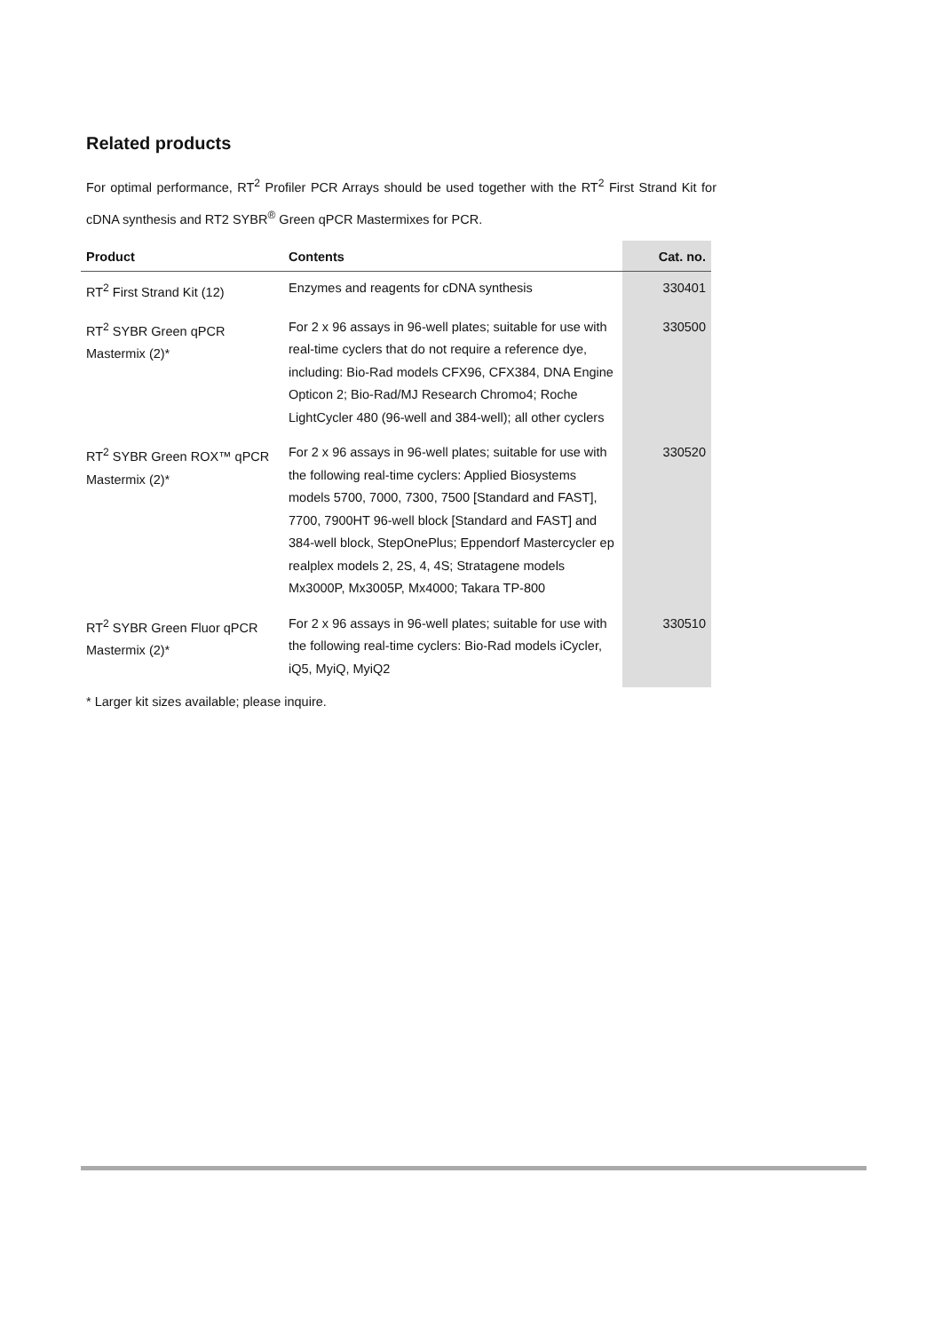Related products
For optimal performance, RT<sup>2</sup> Profiler PCR Arrays should be used together with the RT<sup>2</sup> First Strand Kit for cDNA synthesis and RT2 SYBR<sup>®</sup> Green qPCR Mastermixes for PCR.
| Product | Contents | Cat. no. |
| --- | --- | --- |
| RT<sup>2</sup> First Strand Kit (12) | Enzymes and reagents for cDNA synthesis | 330401 |
| RT<sup>2</sup> SYBR Green qPCR Mastermix (2)* | For 2 x 96 assays in 96-well plates; suitable for use with real-time cyclers that do not require a reference dye, including: Bio-Rad models CFX96, CFX384, DNA Engine Opticon 2; Bio-Rad/MJ Research Chromo4; Roche LightCycler 480 (96-well and 384-well); all other cyclers | 330500 |
| RT<sup>2</sup> SYBR Green ROX™ qPCR Mastermix (2)* | For 2 x 96 assays in 96-well plates; suitable for use with the following real-time cyclers: Applied Biosystems models 5700, 7000, 7300, 7500 [Standard and FAST], 7700, 7900HT 96-well block [Standard and FAST] and 384-well block, StepOnePlus; Eppendorf Mastercycler ep realplex models 2, 2S, 4, 4S; Stratagene models Mx3000P, Mx3005P, Mx4000; Takara TP-800 | 330520 |
| RT<sup>2</sup> SYBR Green Fluor qPCR Mastermix (2)* | For 2 x 96 assays in 96-well plates; suitable for use with the following real-time cyclers: Bio-Rad models iCycler, iQ5, MyiQ, MyiQ2 | 330510 |
* Larger kit sizes available; please inquire.